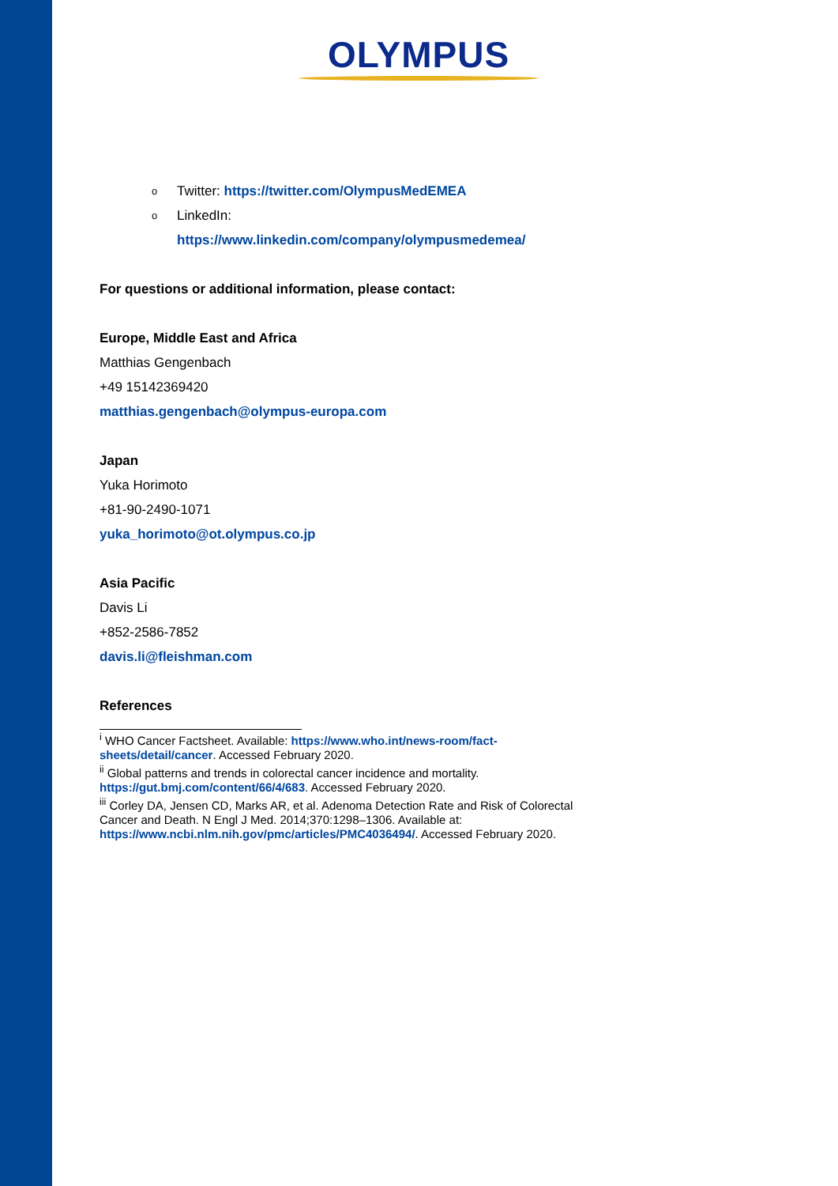OLYMPUS
o Twitter: https://twitter.com/OlympusMedEMEA
o LinkedIn:
https://www.linkedin.com/company/olympusmedemea/
For questions or additional information, please contact:
Europe, Middle East and Africa
Matthias Gengenbach
+49 15142369420
matthias.gengenbach@olympus-europa.com
Japan
Yuka Horimoto
+81-90-2490-1071
yuka_horimoto@ot.olympus.co.jp
Asia Pacific
Davis Li
+852-2586-7852
davis.li@fleishman.com
References
<sup>i</sup> WHO Cancer Factsheet. Available: https://www.who.int/news-room/fact-sheets/detail/cancer. Accessed February 2020.
<sup>ii</sup> Global patterns and trends in colorectal cancer incidence and mortality. https://gut.bmj.com/content/66/4/683. Accessed February 2020.
<sup>iii</sup> Corley DA, Jensen CD, Marks AR, et al. Adenoma Detection Rate and Risk of Colorectal Cancer and Death. N Engl J Med. 2014;370:1298–1306. Available at: https://www.ncbi.nlm.nih.gov/pmc/articles/PMC4036494/. Accessed February 2020.